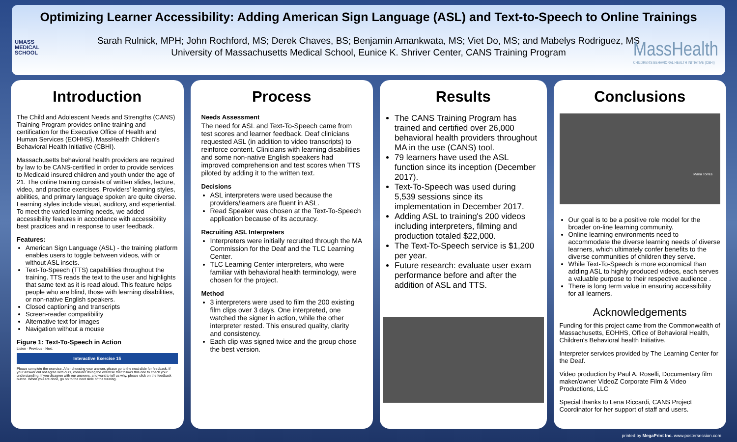Optimizing Learner Accessibility: Adding American Sign Language (ASL) and Text-to-Speech to Online Trainings
UMASS
MEDICAL
SCHOOL
Sarah Rulnick, MPH; John Rochford, MS; Derek Chaves, BS; Benjamin Amankwata, MS; Viet Do, MS; and Mabelys Rodriguez, MS
University of Massachusetts Medical School, Eunice K. Shriver Center, CANS Training Program
MassHealth
CHILDREN'S BEHAVIORAL HEALTH INITIATIVE (CBHI)
Introduction
The Child and Adolescent Needs and Strengths (CANS) Training Program provides online training and certification for the Executive Office of Health and Human Services (EOHHS), MassHealth Children's Behavioral Health Initiative (CBHI).
Massachusetts behavioral health providers are required by law to be CANS-certified in order to provide services to Medicaid insured children and youth under the age of 21. The online training consists of written slides, lecture, video, and practice exercises. Providers' learning styles, abilities, and primary language spoken are quite diverse. Learning styles include visual, auditory, and experiential. To meet the varied learning needs, we added accessibility features in accordance with accessibility best practices and in response to user feedback.
Features:
American Sign Language (ASL) - the training platform enables users to toggle between videos, with or without ASL insets.
Text-To-Speech (TTS) capabilities throughout the training. TTS reads the text to the user and highlights that same text as it is read aloud. This feature helps people who are blind, those with learning disabilities, or non-native English speakers.
Closed captioning and transcripts
Screen-reader compatibility
Alternative text for images
Navigation without a mouse
Figure 1: Text-To-Speech in Action
Listen · Previous · Next
Interactive Exercise 15
Please complete the exercise. After choosing your answer, please go to the next slide for feedback. If your answer did not agree with ours, consider doing the exercise that follows this one to check your understanding. If you disagree with our answers, and want to tell us why, please click on the feedback button. When you are done, go on to the next slide of the training.
Process
Needs Assessment
The need for ASL and Text-To-Speech came from test scores and learner feedback. Deaf clinicians requested ASL (in addition to video transcripts) to reinforce content. Clinicians with learning disabilities and some non-native English speakers had improved comprehension and test scores when TTS piloted by adding it to the written text.
Decisions
ASL interpreters were used because the providers/learners are fluent in ASL.
Read Speaker was chosen at the Text-To-Speech application because of its accuracy.
Recruiting ASL Interpreters
Interpreters were initially recruited through the MA Commission for the Deaf and the TLC Learning Center.
TLC Learning Center interpreters, who were familiar with behavioral health terminology, were chosen for the project.
Method
3 interpreters were used to film the 200 existing film clips over 3 days. One interpreted, one watched the signer in action, while the other interpreter rested. This ensured quality, clarity and consistency.
Each clip was signed twice and the group chose the best version.
Results
The CANS Training Program has trained and certified over 26,000 behavioral health providers throughout MA in the use (CANS) tool.
79 learners have used the ASL function since its inception (December 2017).
Text-To-Speech was used during 5,539 sessions since its implementation in December 2017.
Adding ASL to training's 200 videos including interpreters, filming and production totaled $22,000.
The Text-To-Speech service is $1,200 per year.
Future research: evaluate user exam performance before and after the addition of ASL and TTS.
Conclusions
Maria Torres
Our goal is to be a positive role model for the broader on-line learning community.
Online learning environments need to accommodate the diverse learning needs of diverse learners, which ultimately confer benefits to the diverse communities of children they serve.
While Text-To-Speech is more economical than adding ASL to highly produced videos, each serves a valuable purpose to their respective audience .
There is long term value in ensuring accessibility for all learners.
Acknowledgements
Funding for this project came from the Commonwealth of Massachusetts, EOHHS, Office of Behavioral Health, Children's Behavioral health Initiative.
Interpreter services provided by The Learning Center for the Deaf.
Video production by Paul A. Roselli, Documentary film maker/owner VideoZ Corporate Film & Video Productions, LLC
Special thanks to Lena Riccardi, CANS Project Coordinator for her support of staff and users.
printed by MegaPrint Inc. www.postersession.com